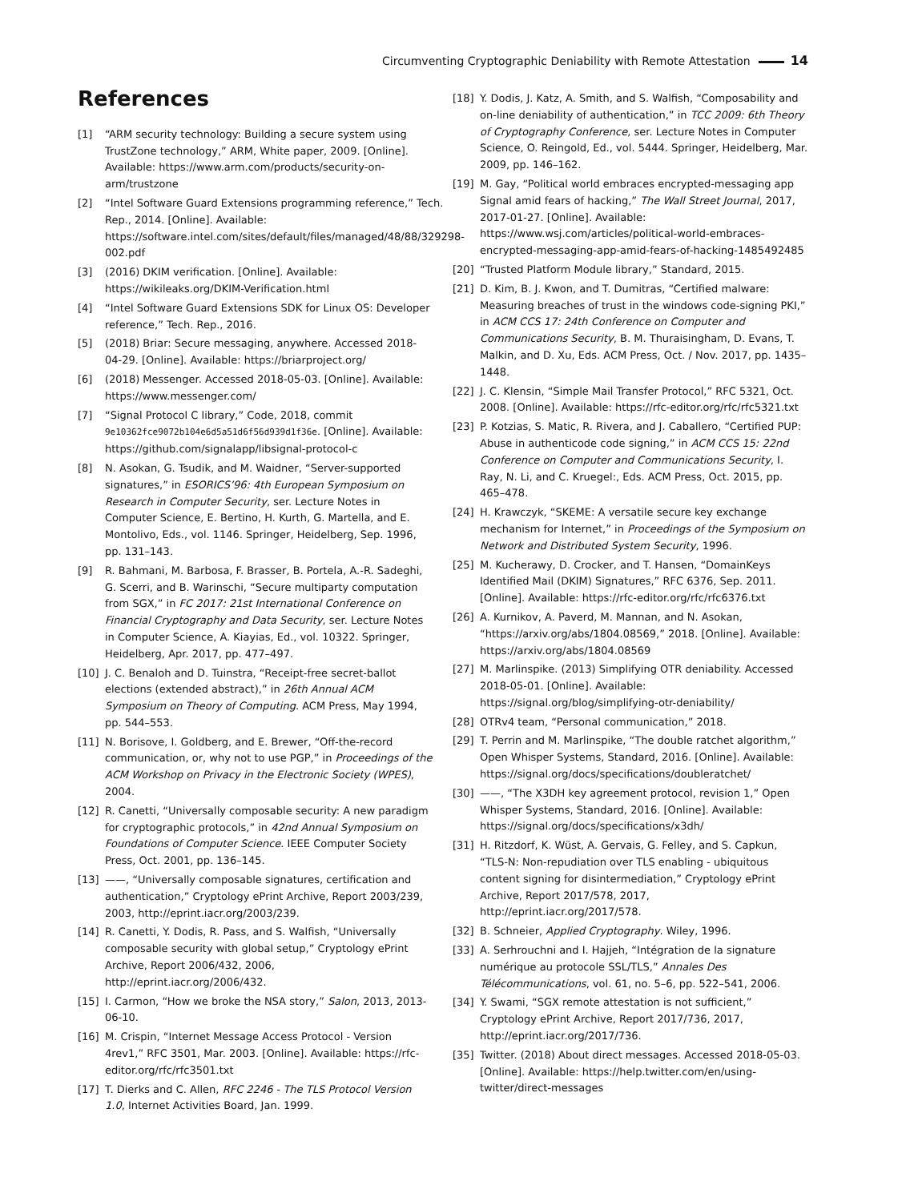Circumventing Cryptographic Deniability with Remote Attestation 14
References
[1] “ARM security technology: Building a secure system using TrustZone technology,” ARM, White paper, 2009. [Online]. Available: https://www.arm.com/products/security-on-arm/trustzone
[2] “Intel Software Guard Extensions programming reference,” Tech. Rep., 2014. [Online]. Available: https://software.intel.com/sites/default/files/managed/48/88/329298-002.pdf
[3] (2016) DKIM verification. [Online]. Available: https://wikileaks.org/DKIM-Verification.html
[4] “Intel Software Guard Extensions SDK for Linux OS: Developer reference,” Tech. Rep., 2016.
[5] (2018) Briar: Secure messaging, anywhere. Accessed 2018-04-29. [Online]. Available: https://briarproject.org/
[6] (2018) Messenger. Accessed 2018-05-03. [Online]. Available: https://www.messenger.com/
[7] “Signal Protocol C library,” Code, 2018, commit 9e10362fce9072b104e6d5a51d6f56d939d1f36e. [Online]. Available: https://github.com/signalapp/libsignal-protocol-c
[8] N. Asokan, G. Tsudik, and M. Waidner, “Server-supported signatures,” in ESORICS’96: 4th European Symposium on Research in Computer Security, ser. Lecture Notes in Computer Science, E. Bertino, H. Kurth, G. Martella, and E. Montolivo, Eds., vol. 1146. Springer, Heidelberg, Sep. 1996, pp. 131–143.
[9] R. Bahmani, M. Barbosa, F. Brasser, B. Portela, A.-R. Sadeghi, G. Scerri, and B. Warinschi, “Secure multiparty computation from SGX,” in FC 2017: 21st International Conference on Financial Cryptography and Data Security, ser. Lecture Notes in Computer Science, A. Kiayias, Ed., vol. 10322. Springer, Heidelberg, Apr. 2017, pp. 477–497.
[10] J. C. Benaloh and D. Tuinstra, “Receipt-free secret-ballot elections (extended abstract),” in 26th Annual ACM Symposium on Theory of Computing. ACM Press, May 1994, pp. 544–553.
[11] N. Borisove, I. Goldberg, and E. Brewer, “Off-the-record communication, or, why not to use PGP,” in Proceedings of the ACM Workshop on Privacy in the Electronic Society (WPES), 2004.
[12] R. Canetti, “Universally composable security: A new paradigm for cryptographic protocols,” in 42nd Annual Symposium on Foundations of Computer Science. IEEE Computer Society Press, Oct. 2001, pp. 136–145.
[13] ——, “Universally composable signatures, certification and authentication,” Cryptology ePrint Archive, Report 2003/239, 2003, http://eprint.iacr.org/2003/239.
[14] R. Canetti, Y. Dodis, R. Pass, and S. Walfish, “Universally composable security with global setup,” Cryptology ePrint Archive, Report 2006/432, 2006, http://eprint.iacr.org/2006/432.
[15] I. Carmon, “How we broke the NSA story,” Salon, 2013, 2013-06-10.
[16] M. Crispin, “Internet Message Access Protocol - Version 4rev1,” RFC 3501, Mar. 2003. [Online]. Available: https://rfc-editor.org/rfc/rfc3501.txt
[17] T. Dierks and C. Allen, RFC 2246 - The TLS Protocol Version 1.0, Internet Activities Board, Jan. 1999.
[18] Y. Dodis, J. Katz, A. Smith, and S. Walfish, “Composability and on-line deniability of authentication,” in TCC 2009: 6th Theory of Cryptography Conference, ser. Lecture Notes in Computer Science, O. Reingold, Ed., vol. 5444. Springer, Heidelberg, Mar. 2009, pp. 146–162.
[19] M. Gay, “Political world embraces encrypted-messaging app Signal amid fears of hacking,” The Wall Street Journal, 2017, 2017-01-27. [Online]. Available: https://www.wsj.com/articles/political-world-embraces-encrypted-messaging-app-amid-fears-of-hacking-1485492485
[20] “Trusted Platform Module library,” Standard, 2015.
[21] D. Kim, B. J. Kwon, and T. Dumitras, “Certified malware: Measuring breaches of trust in the windows code-signing PKI,” in ACM CCS 17: 24th Conference on Computer and Communications Security, B. M. Thuraisingham, D. Evans, T. Malkin, and D. Xu, Eds. ACM Press, Oct. / Nov. 2017, pp. 1435–1448.
[22] J. C. Klensin, “Simple Mail Transfer Protocol,” RFC 5321, Oct. 2008. [Online]. Available: https://rfc-editor.org/rfc/rfc5321.txt
[23] P. Kotzias, S. Matic, R. Rivera, and J. Caballero, “Certified PUP: Abuse in authenticode code signing,” in ACM CCS 15: 22nd Conference on Computer and Communications Security, I. Ray, N. Li, and C. Kruegel:, Eds. ACM Press, Oct. 2015, pp. 465–478.
[24] H. Krawczyk, “SKEME: A versatile secure key exchange mechanism for Internet,” in Proceedings of the Symposium on Network and Distributed System Security, 1996.
[25] M. Kucherawy, D. Crocker, and T. Hansen, “DomainKeys Identified Mail (DKIM) Signatures,” RFC 6376, Sep. 2011. [Online]. Available: https://rfc-editor.org/rfc/rfc6376.txt
[26] A. Kurnikov, A. Paverd, M. Mannan, and N. Asokan, “https://arxiv.org/abs/1804.08569,” 2018. [Online]. Available: https://arxiv.org/abs/1804.08569
[27] M. Marlinspike. (2013) Simplifying OTR deniability. Accessed 2018-05-01. [Online]. Available: https://signal.org/blog/simplifying-otr-deniability/
[28] OTRv4 team, “Personal communication,” 2018.
[29] T. Perrin and M. Marlinspike, “The double ratchet algorithm,” Open Whisper Systems, Standard, 2016. [Online]. Available: https://signal.org/docs/specifications/doubleratchet/
[30] ——, “The X3DH key agreement protocol, revision 1,” Open Whisper Systems, Standard, 2016. [Online]. Available: https://signal.org/docs/specifications/x3dh/
[31] H. Ritzdorf, K. Wüst, A. Gervais, G. Felley, and S. Capkun, “TLS-N: Non-repudiation over TLS enabling - ubiquitous content signing for disintermediation,” Cryptology ePrint Archive, Report 2017/578, 2017, http://eprint.iacr.org/2017/578.
[32] B. Schneier, Applied Cryptography. Wiley, 1996.
[33] A. Serhrouchni and I. Hajjeh, “Intégration de la signature numérique au protocole SSL/TLS,” Annales Des Télécommunications, vol. 61, no. 5–6, pp. 522–541, 2006.
[34] Y. Swami, “SGX remote attestation is not sufficient,” Cryptology ePrint Archive, Report 2017/736, 2017, http://eprint.iacr.org/2017/736.
[35] Twitter. (2018) About direct messages. Accessed 2018-05-03. [Online]. Available: https://help.twitter.com/en/using-twitter/direct-messages